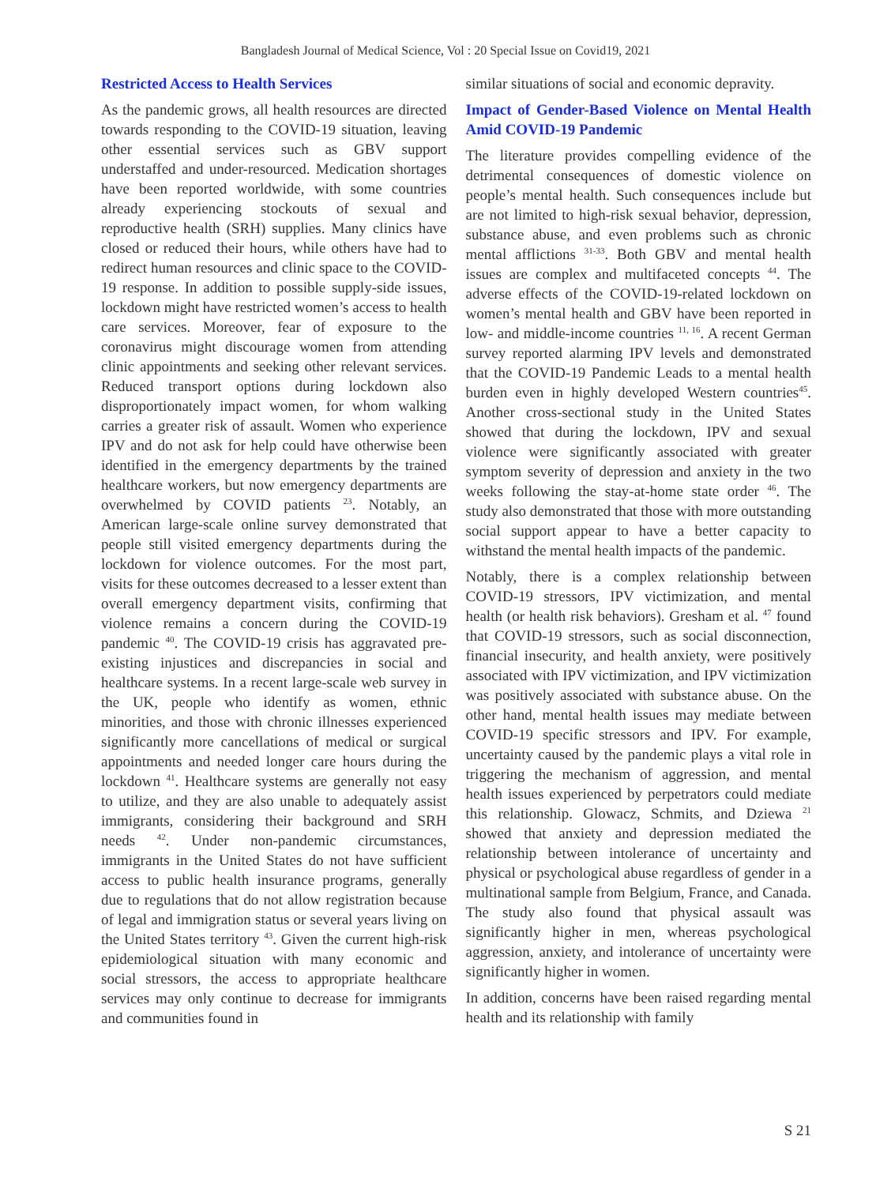Bangladesh Journal of Medical Science, Vol : 20 Special Issue on Covid19, 2021
Restricted Access to Health Services
As the pandemic grows, all health resources are directed towards responding to the COVID-19 situation, leaving other essential services such as GBV support understaffed and under-resourced. Medication shortages have been reported worldwide, with some countries already experiencing stockouts of sexual and reproductive health (SRH) supplies. Many clinics have closed or reduced their hours, while others have had to redirect human resources and clinic space to the COVID-19 response. In addition to possible supply-side issues, lockdown might have restricted women’s access to health care services. Moreover, fear of exposure to the coronavirus might discourage women from attending clinic appointments and seeking other relevant services. Reduced transport options during lockdown also disproportionately impact women, for whom walking carries a greater risk of assault. Women who experience IPV and do not ask for help could have otherwise been identified in the emergency departments by the trained healthcare workers, but now emergency departments are overwhelmed by COVID patients <sup>23</sup>. Notably, an American large-scale online survey demonstrated that people still visited emergency departments during the lockdown for violence outcomes. For the most part, visits for these outcomes decreased to a lesser extent than overall emergency department visits, confirming that violence remains a concern during the COVID-19 pandemic <sup>40</sup>. The COVID-19 crisis has aggravated pre-existing injustices and discrepancies in social and healthcare systems. In a recent large-scale web survey in the UK, people who identify as women, ethnic minorities, and those with chronic illnesses experienced significantly more cancellations of medical or surgical appointments and needed longer care hours during the lockdown <sup>41</sup>. Healthcare systems are generally not easy to utilize, and they are also unable to adequately assist immigrants, considering their background and SRH needs <sup>42</sup>. Under non-pandemic circumstances, immigrants in the United States do not have sufficient access to public health insurance programs, generally due to regulations that do not allow registration because of legal and immigration status or several years living on the United States territory <sup>43</sup>. Given the current high-risk epidemiological situation with many economic and social stressors, the access to appropriate healthcare services may only continue to decrease for immigrants and communities found in
similar situations of social and economic depravity.
Impact of Gender-Based Violence on Mental Health Amid COVID-19 Pandemic
The literature provides compelling evidence of the detrimental consequences of domestic violence on people’s mental health. Such consequences include but are not limited to high-risk sexual behavior, depression, substance abuse, and even problems such as chronic mental afflictions <sup>31-33</sup>. Both GBV and mental health issues are complex and multifaceted concepts <sup>44</sup>. The adverse effects of the COVID-19-related lockdown on women’s mental health and GBV have been reported in low- and middle-income countries <sup>11, 16</sup>. A recent German survey reported alarming IPV levels and demonstrated that the COVID-19 Pandemic Leads to a mental health burden even in highly developed Western countries<sup>45</sup>. Another cross-sectional study in the United States showed that during the lockdown, IPV and sexual violence were significantly associated with greater symptom severity of depression and anxiety in the two weeks following the stay-at-home state order <sup>46</sup>. The study also demonstrated that those with more outstanding social support appear to have a better capacity to withstand the mental health impacts of the pandemic.
Notably, there is a complex relationship between COVID-19 stressors, IPV victimization, and mental health (or health risk behaviors). Gresham et al. <sup>47</sup> found that COVID-19 stressors, such as social disconnection, financial insecurity, and health anxiety, were positively associated with IPV victimization, and IPV victimization was positively associated with substance abuse. On the other hand, mental health issues may mediate between COVID-19 specific stressors and IPV. For example, uncertainty caused by the pandemic plays a vital role in triggering the mechanism of aggression, and mental health issues experienced by perpetrators could mediate this relationship. Glowacz, Schmits, and Dziewa <sup>21</sup> showed that anxiety and depression mediated the relationship between intolerance of uncertainty and physical or psychological abuse regardless of gender in a multinational sample from Belgium, France, and Canada. The study also found that physical assault was significantly higher in men, whereas psychological aggression, anxiety, and intolerance of uncertainty were significantly higher in women.
In addition, concerns have been raised regarding mental health and its relationship with family
S 21